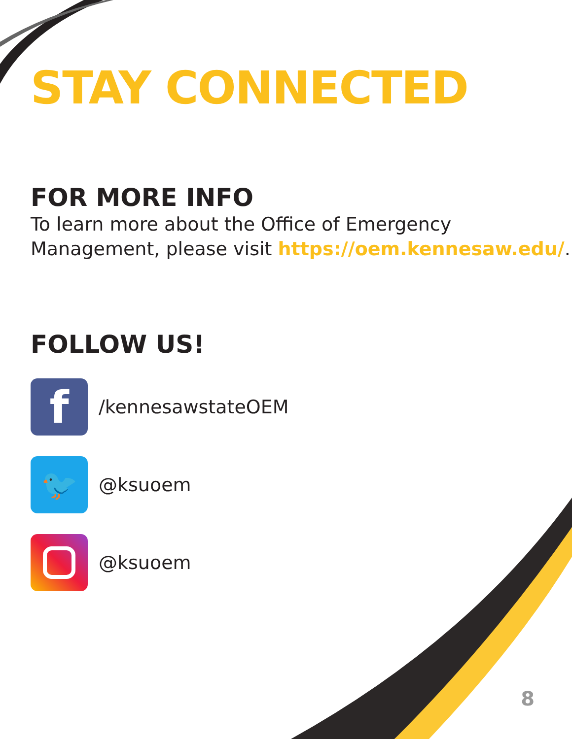STAY CONNECTED
FOR MORE INFO
To learn more about the Office of Emergency Management, please visit https://oem.kennesaw.edu/.
FOLLOW US!
f
/kennesawstateOEM
🐦
@ksuoem
@ksuoem
8